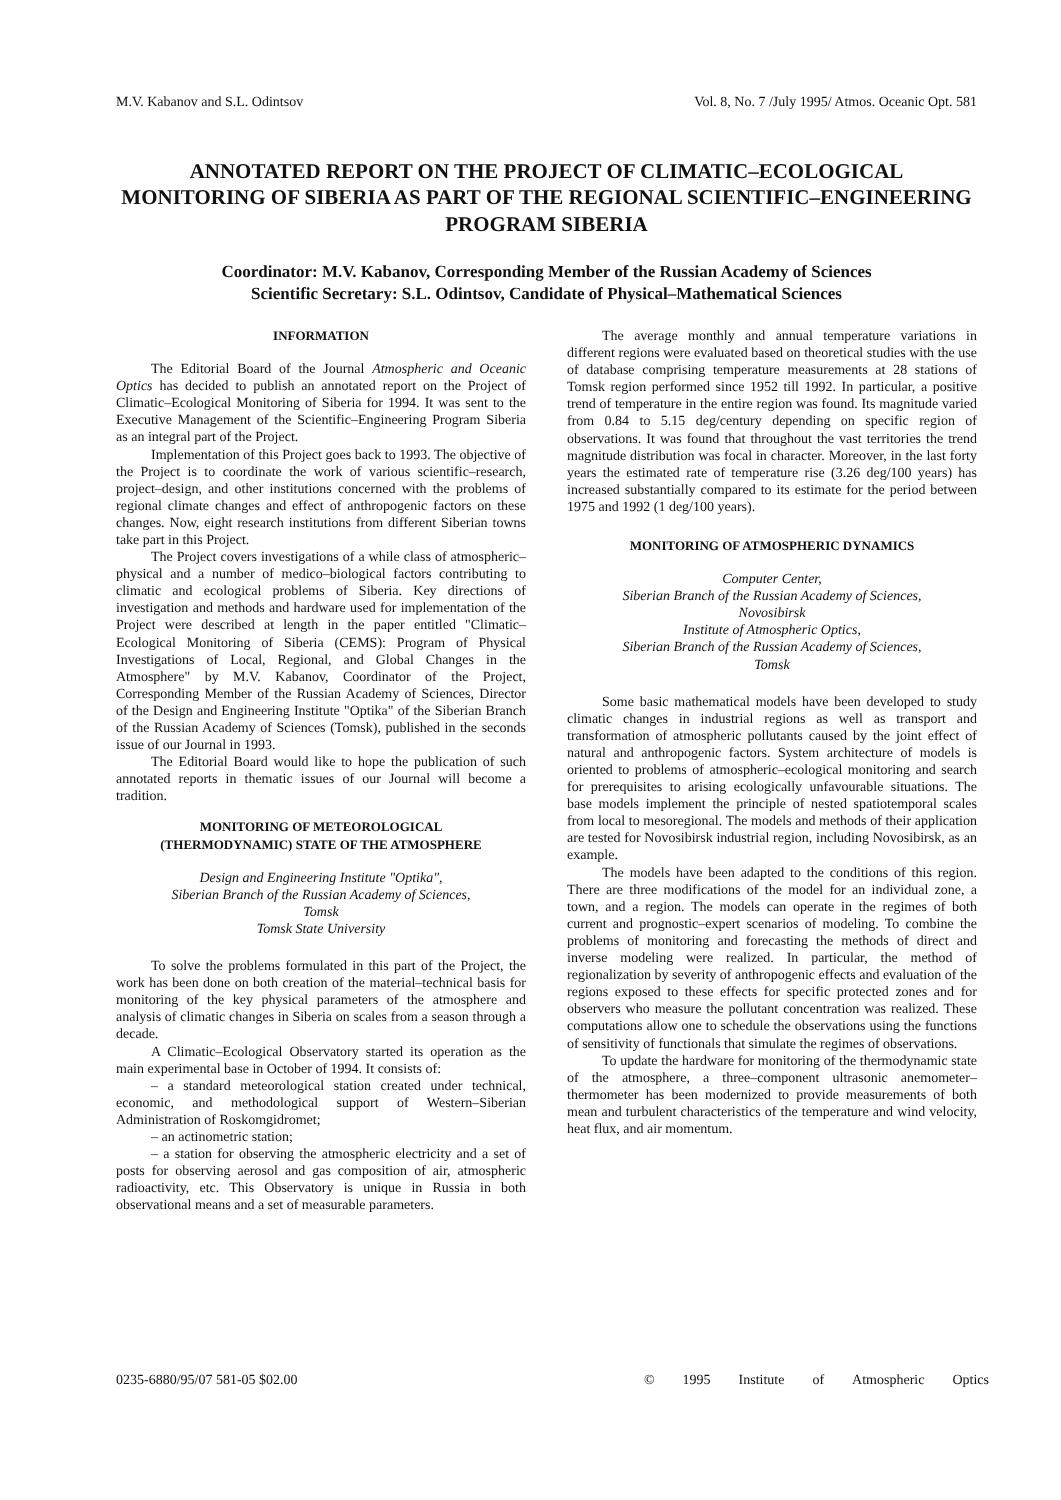M.V. Kabanov and S.L. Odintsov Vol. 8, No. 7 /July 1995/ Atmos. Oceanic Opt. 581
ANNOTATED REPORT ON THE PROJECT OF CLIMATIC–ECOLOGICAL MONITORING OF SIBERIA AS PART OF THE REGIONAL SCIENTIFIC–ENGINEERING PROGRAM SIBERIA
Coordinator: M.V. Kabanov, Corresponding Member of the Russian Academy of Sciences
Scientific Secretary: S.L. Odintsov, Candidate of Physical–Mathematical Sciences
INFORMATION
The Editorial Board of the Journal Atmospheric and Oceanic Optics has decided to publish an annotated report on the Project of Climatic–Ecological Monitoring of Siberia for 1994. It was sent to the Executive Management of the Scientific–Engineering Program Siberia as an integral part of the Project.
Implementation of this Project goes back to 1993. The objective of the Project is to coordinate the work of various scientific–research, project–design, and other institutions concerned with the problems of regional climate changes and effect of anthropogenic factors on these changes. Now, eight research institutions from different Siberian towns take part in this Project.
The Project covers investigations of a while class of atmospheric–physical and a number of medico–biological factors contributing to climatic and ecological problems of Siberia. Key directions of investigation and methods and hardware used for implementation of the Project were described at length in the paper entitled "Climatic–Ecological Monitoring of Siberia (CEMS): Program of Physical Investigations of Local, Regional, and Global Changes in the Atmosphere" by M.V. Kabanov, Coordinator of the Project, Corresponding Member of the Russian Academy of Sciences, Director of the Design and Engineering Institute "Optika" of the Siberian Branch of the Russian Academy of Sciences (Tomsk), published in the seconds issue of our Journal in 1993.
The Editorial Board would like to hope the publication of such annotated reports in thematic issues of our Journal will become a tradition.
MONITORING OF METEOROLOGICAL
(THERMODYNAMIC) STATE OF THE ATMOSPHERE
Design and Engineering Institute "Optika",
Siberian Branch of the Russian Academy of Sciences,
Tomsk
Tomsk State University
To solve the problems formulated in this part of the Project, the work has been done on both creation of the material–technical basis for monitoring of the key physical parameters of the atmosphere and analysis of climatic changes in Siberia on scales from a season through a decade.
A Climatic–Ecological Observatory started its operation as the main experimental base in October of 1994. It consists of:
– a standard meteorological station created under technical, economic, and methodological support of Western–Siberian Administration of Roskomgidromet;
– an actinometric station;
– a station for observing the atmospheric electricity and a set of posts for observing aerosol and gas composition of air, atmospheric radioactivity, etc. This Observatory is unique in Russia in both observational means and a set of measurable parameters.
The average monthly and annual temperature variations in different regions were evaluated based on theoretical studies with the use of database comprising temperature measurements at 28 stations of Tomsk region performed since 1952 till 1992. In particular, a positive trend of temperature in the entire region was found. Its magnitude varied from 0.84 to 5.15 deg/century depending on specific region of observations. It was found that throughout the vast territories the trend magnitude distribution was focal in character. Moreover, in the last forty years the estimated rate of temperature rise (3.26 deg/100 years) has increased substantially compared to its estimate for the period between 1975 and 1992 (1 deg/100 years).
MONITORING OF ATMOSPHERIC DYNAMICS
Computer Center,
Siberian Branch of the Russian Academy of Sciences,
Novosibirsk
Institute of Atmospheric Optics,
Siberian Branch of the Russian Academy of Sciences,
Tomsk
Some basic mathematical models have been developed to study climatic changes in industrial regions as well as transport and transformation of atmospheric pollutants caused by the joint effect of natural and anthropogenic factors. System architecture of models is oriented to problems of atmospheric–ecological monitoring and search for prerequisites to arising ecologically unfavourable situations. The base models implement the principle of nested spatiotemporal scales from local to mesoregional. The models and methods of their application are tested for Novosibirsk industrial region, including Novosibirsk, as an example.
The models have been adapted to the conditions of this region. There are three modifications of the model for an individual zone, a town, and a region. The models can operate in the regimes of both current and prognostic–expert scenarios of modeling. To combine the problems of monitoring and forecasting the methods of direct and inverse modeling were realized. In particular, the method of regionalization by severity of anthropogenic effects and evaluation of the regions exposed to these effects for specific protected zones and for observers who measure the pollutant concentration was realized. These computations allow one to schedule the observations using the functions of sensitivity of functionals that simulate the regimes of observations.
To update the hardware for monitoring of the thermodynamic state of the atmosphere, a three–component ultrasonic anemometer–thermometer has been modernized to provide measurements of both mean and turbulent characteristics of the temperature and wind velocity, heat flux, and air momentum.
0235-6880/95/07 581-05 $02.00 © 1995 Institute of Atmospheric Optics